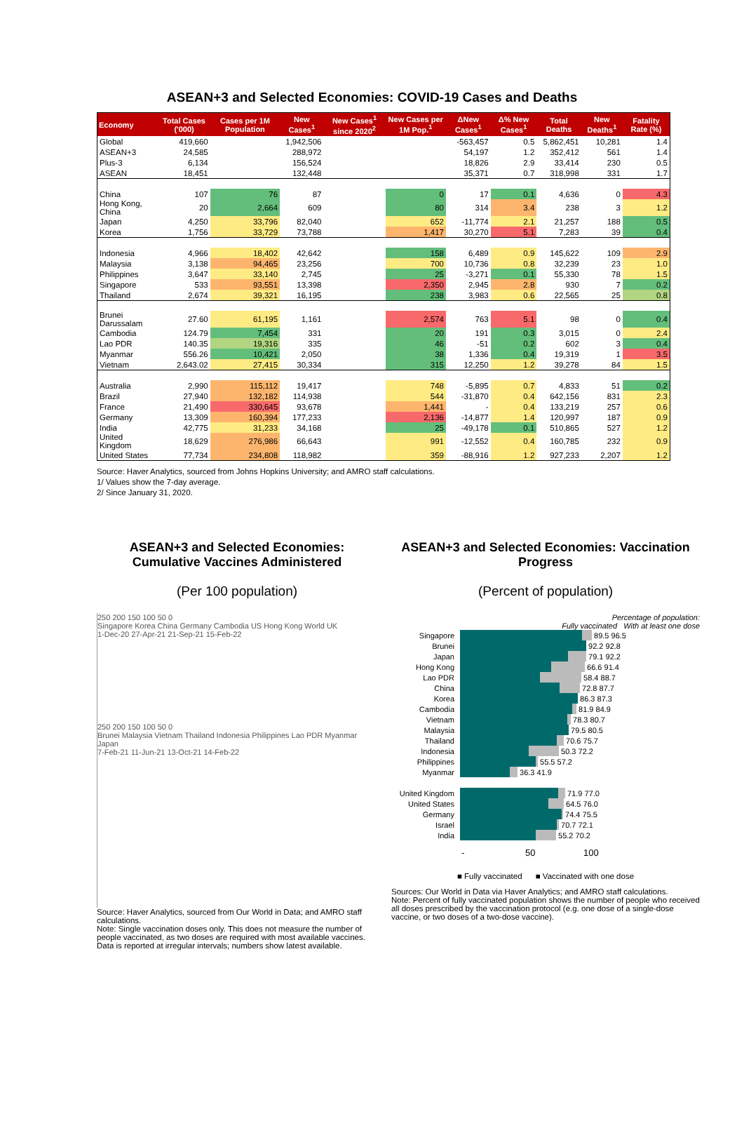ASEAN+3 and Selected Economies: COVID-19 Cases and Deaths
| Economy | Total Cases ('000) | Cases per 1M Population | New Cases<sup>1</sup> | New Cases<sup>1</sup> since 2020<sup>2</sup> | New Cases per 1M Pop.<sup>1</sup> | ΔNew Cases<sup>1</sup> | Δ% New Cases<sup>1</sup> | Total Deaths | New Deaths<sup>1</sup> | Fatality Rate (%) |
| --- | --- | --- | --- | --- | --- | --- | --- | --- | --- | --- |
| Global | 419,660 | | 1,942,506 | | | -563,457 | 0.5 | 5,862,451 | 10,281 | 1.4 |
| ASEAN+3 | 24,585 | | 288,972 | | | 54,197 | 1.2 | 352,412 | 561 | 1.4 |
| Plus-3 | 6,134 | | 156,524 | | | 18,826 | 2.9 | 33,414 | 230 | 0.5 |
| ASEAN | 18,451 | | 132,448 | | | 35,371 | 0.7 | 318,998 | 331 | 1.7 |
| China | 107 | 76 | 87 | | 0 | 17 | 0.1 | 4,636 | 0 | 4.3 |
| Hong Kong, China | 20 | 2,664 | 609 | | 80 | 314 | 3.4 | 238 | 3 | 1.2 |
| Japan | 4,250 | 33,796 | 82,040 | | 652 | -11,774 | 2.1 | 21,257 | 188 | 0.5 |
| Korea | 1,756 | 33,729 | 73,788 | | 1,417 | 30,270 | 5.1 | 7,283 | 39 | 0.4 |
| Indonesia | 4,966 | 18,402 | 42,642 | | 158 | 6,489 | 0.9 | 145,622 | 109 | 2.9 |
| Malaysia | 3,138 | 94,465 | 23,256 | | 700 | 10,736 | 0.8 | 32,239 | 23 | 1.0 |
| Philippines | 3,647 | 33,140 | 2,745 | | 25 | -3,271 | 0.1 | 55,330 | 78 | 1.5 |
| Singapore | 533 | 93,551 | 13,398 | | 2,350 | 2,945 | 2.8 | 930 | 7 | 0.2 |
| Thailand | 2,674 | 39,321 | 16,195 | | 238 | 3,983 | 0.6 | 22,565 | 25 | 0.8 |
| Brunei Darussalam | 27.60 | 61,195 | 1,161 | | 2,574 | 763 | 5.1 | 98 | 0 | 0.4 |
| Cambodia | 124.79 | 7,454 | 331 | | 20 | 191 | 0.3 | 3,015 | 0 | 2.4 |
| Lao PDR | 140.35 | 19,316 | 335 | | 46 | -51 | 0.2 | 602 | 3 | 0.4 |
| Myanmar | 556.26 | 10,421 | 2,050 | | 38 | 1,336 | 0.4 | 19,319 | 1 | 3.5 |
| Vietnam | 2,643.02 | 27,415 | 30,334 | | 315 | 12,250 | 1.2 | 39,278 | 84 | 1.5 |
| Australia | 2,990 | 115,112 | 19,417 | | 748 | -5,895 | 0.7 | 4,833 | 51 | 0.2 |
| Brazil | 27,940 | 132,182 | 114,938 | | 544 | -31,870 | 0.4 | 642,156 | 831 | 2.3 |
| France | 21,490 | 330,645 | 93,678 | | 1,441 | - | 0.4 | 133,219 | 257 | 0.6 |
| Germany | 13,309 | 160,394 | 177,233 | | 2,136 | -14,877 | 1.4 | 120,997 | 187 | 0.9 |
| India | 42,775 | 31,233 | 34,168 | | 25 | -49,178 | 0.1 | 510,865 | 527 | 1.2 |
| United Kingdom | 18,629 | 276,986 | 66,643 | | 991 | -12,552 | 0.4 | 160,785 | 232 | 0.9 |
| United States | 77,734 | 234,808 | 118,982 | | 359 | -88,916 | 1.2 | 927,233 | 2,207 | 1.2 |
Source: Haver Analytics, sourced from Johns Hopkins University; and AMRO staff calculations.
1/ Values show the 7-day average.
2/ Since January 31, 2020.
ASEAN+3 and Selected Economies: Cumulative Vaccines Administered
(Per 100 population)
250 200 150 100 50 0
Singapore Korea China Germany Cambodia US Hong Kong World UK
1-Dec-20 27-Apr-21 21-Sep-21 15-Feb-22
250 200 150 100 50 0
Brunei Malaysia Vietnam Thailand Indonesia Philippines Lao PDR Myanmar Japan
7-Feb-21 11-Jun-21 13-Oct-21 14-Feb-22
Source: Haver Analytics, sourced from Our World in Data; and AMRO staff calculations.
Note: Single vaccination doses only. This does not measure the number of people vaccinated, as two doses are required with most available vaccines. Data is reported at irregular intervals; numbers show latest available.
ASEAN+3 and Selected Economies: Vaccination Progress
(Percent of population)
Percentage of population:
Fully vaccinated With at least one dose
Singapore
89.5 96.5
Brunei
92.2 92.8
Japan
79.1 92.2
Hong Kong
66.6 91.4
Lao PDR
58.4 88.7
China
72.8 87.7
Korea
86.3 87.3
Cambodia
81.9 84.9
Vietnam
78.3 80.7
Malaysia
79.5 80.5
Thailand
70.6 75.7
Indonesia
50.3 72.2
Philippines
55.5 57.2
Myanmar
36.3 41.9
United Kingdom
71.9 77.0
United States
64.5 76.0
Germany
74.4 75.5
Israel
70.7 72.1
India
55.2 70.2
- 50 100
■ Fully vaccinated ■ Vaccinated with one dose
Sources: Our World in Data via Haver Analytics; and AMRO staff calculations.
Note: Percent of fully vaccinated population shows the number of people who received all doses prescribed by the vaccination protocol (e.g. one dose of a single-dose vaccine, or two doses of a two-dose vaccine).